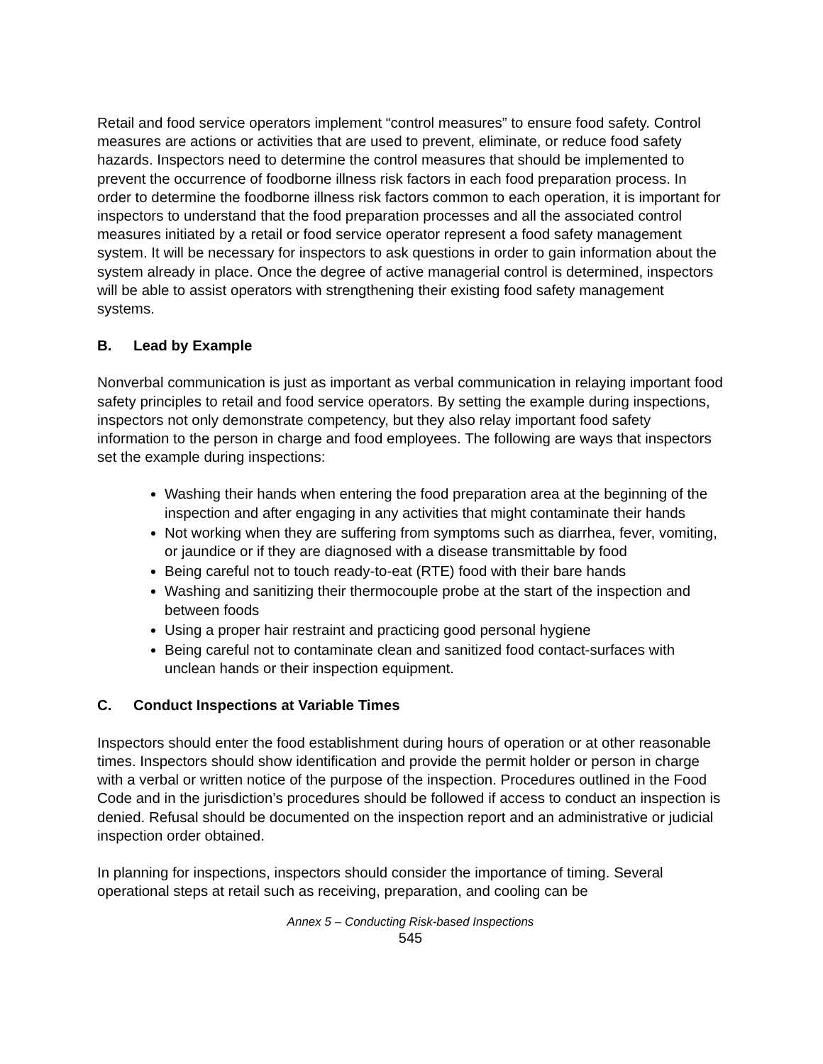Retail and food service operators implement “control measures” to ensure food safety. Control measures are actions or activities that are used to prevent, eliminate, or reduce food safety hazards. Inspectors need to determine the control measures that should be implemented to prevent the occurrence of foodborne illness risk factors in each food preparation process. In order to determine the foodborne illness risk factors common to each operation, it is important for inspectors to understand that the food preparation processes and all the associated control measures initiated by a retail or food service operator represent a food safety management system. It will be necessary for inspectors to ask questions in order to gain information about the system already in place. Once the degree of active managerial control is determined, inspectors will be able to assist operators with strengthening their existing food safety management systems.
B. Lead by Example
Nonverbal communication is just as important as verbal communication in relaying important food safety principles to retail and food service operators. By setting the example during inspections, inspectors not only demonstrate competency, but they also relay important food safety information to the person in charge and food employees. The following are ways that inspectors set the example during inspections:
Washing their hands when entering the food preparation area at the beginning of the inspection and after engaging in any activities that might contaminate their hands
Not working when they are suffering from symptoms such as diarrhea, fever, vomiting, or jaundice or if they are diagnosed with a disease transmittable by food
Being careful not to touch ready-to-eat (RTE) food with their bare hands
Washing and sanitizing their thermocouple probe at the start of the inspection and between foods
Using a proper hair restraint and practicing good personal hygiene
Being careful not to contaminate clean and sanitized food contact-surfaces with unclean hands or their inspection equipment.
C. Conduct Inspections at Variable Times
Inspectors should enter the food establishment during hours of operation or at other reasonable times. Inspectors should show identification and provide the permit holder or person in charge with a verbal or written notice of the purpose of the inspection. Procedures outlined in the Food Code and in the jurisdiction’s procedures should be followed if access to conduct an inspection is denied. Refusal should be documented on the inspection report and an administrative or judicial inspection order obtained.
In planning for inspections, inspectors should consider the importance of timing. Several operational steps at retail such as receiving, preparation, and cooling can be
Annex 5 – Conducting Risk-based Inspections
545